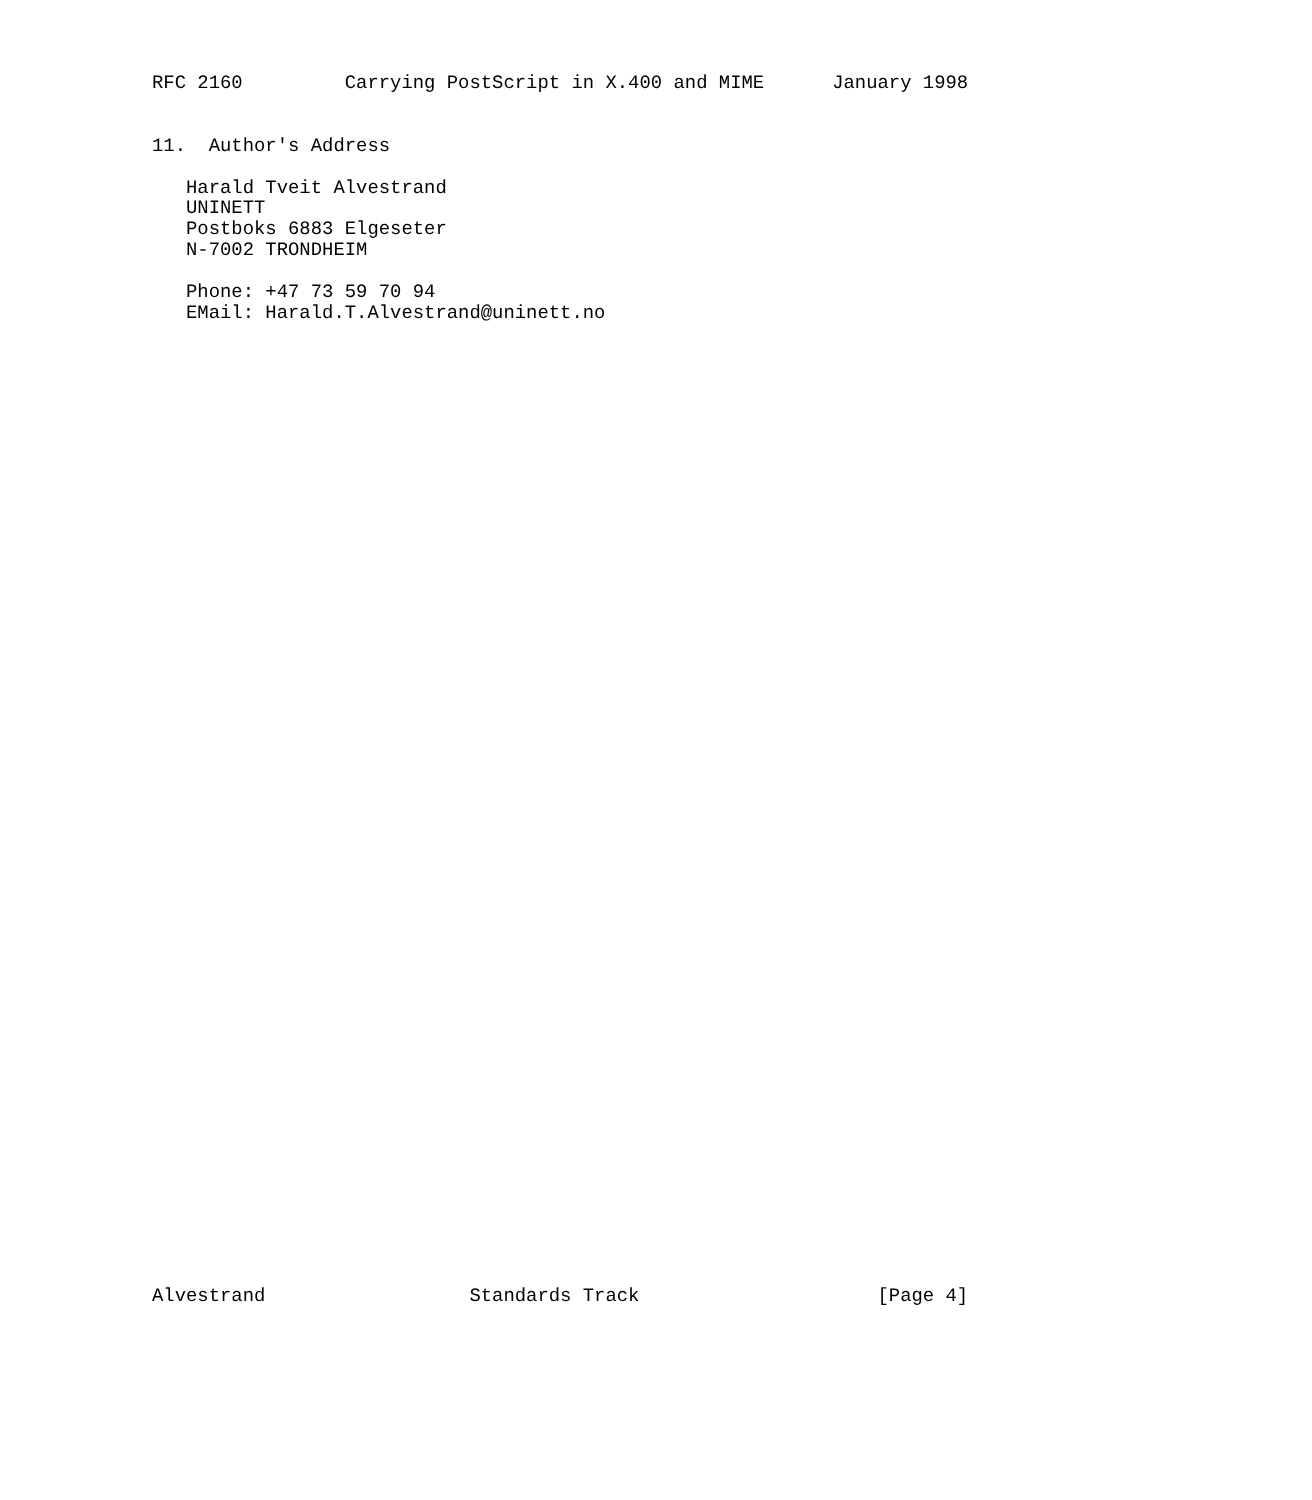RFC 2160         Carrying PostScript in X.400 and MIME      January 1998


11.  Author's Address

   Harald Tveit Alvestrand
   UNINETT
   Postboks 6883 Elgeseter
   N-7002 TRONDHEIM

   Phone: +47 73 59 70 94
   EMail: Harald.T.Alvestrand@uninett.no














































Alvestrand                  Standards Track                     [Page 4]